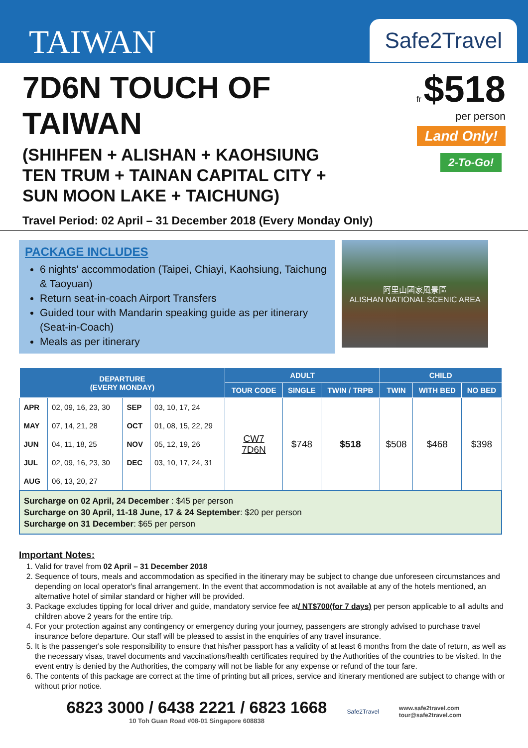TAIWAN
Safe2Travel
7D6N TOUCH OF
TAIWAN
(SHIHFEN + ALISHAN + KAOHSIUNG
TEN TRUM + TAINAN CAPITAL CITY +
SUN MOON LAKE + TAICHUNG)
fr $518
per person
Land Only!
2-To-Go!
Travel Period: 02 April – 31 December 2018 (Every Monday Only)
PACKAGE INCLUDES
6 nights' accommodation (Taipei, Chiayi, Kaohsiung, Taichung & Taoyuan)
Return seat-in-coach Airport Transfers
Guided tour with Mandarin speaking guide as per itinerary (Seat-in-Coach)
Meals as per itinerary
阿里山國家風景區
ALISHAN NATIONAL SCENIC AREA
| DEPARTURE (EVERY MONDAY) | | | | ADULT | | | CHILD | | |
| --- | --- | --- | --- | --- | --- | --- | --- | --- | --- |
| | | | | TOUR CODE | SINGLE | TWIN / TRPB | TWIN | WITH BED | NO BED |
| APR | 02, 09, 16, 23, 30 | SEP | 03, 10, 17, 24 | CW7 7D6N | $748 | $518 | $508 | $468 | $398 |
| MAY | 07, 14, 21, 28 | OCT | 01, 08, 15, 22, 29 | | | | | | |
| JUN | 04, 11, 18, 25 | NOV | 05, 12, 19, 26 | | | | | | |
| JUL | 02, 09, 16, 23, 30 | DEC | 03, 10, 17, 24, 31 | | | | | | |
| AUG | 06, 13, 20, 27 | | | | | | | | |
| Surcharge on 02 April, 24 December : $45 per person Surcharge on 30 April, 11-18 June, 17 & 24 September : $20 per person Surcharge on 31 December : $65 per person | | | | | | | | | |
Important Notes:
1. Valid for travel from 02 April – 31 December 2018
2. Sequence of tours, meals and accommodation as specified in the itinerary may be subject to change due unforeseen circumstances and depending on local operator's final arrangement. In the event that accommodation is not available at any of the hotels mentioned, an alternative hotel of similar standard or higher will be provided.
3. Package excludes tipping for local driver and guide, mandatory service fee at/ NT$700(for 7 days) per person applicable to all adults and children above 2 years for the entire trip.
4. For your protection against any contingency or emergency during your journey, passengers are strongly advised to purchase travel insurance before departure. Our staff will be pleased to assist in the enquiries of any travel insurance.
5. It is the passenger's sole responsibility to ensure that his/her passport has a validity of at least 6 months from the date of return, as well as the necessary visas, travel documents and vaccinations/health certificates required by the Authorities of the countries to be visited. In the event entry is denied by the Authorities, the company will not be liable for any expense or refund of the tour fare.
6. The contents of this package are correct at the time of printing but all prices, service and itinerary mentioned are subject to change with or without prior notice.
6823 3000 / 6438 2221 / 6823 1668
10 Toh Guan Road #08-01 Singapore 608838
Safe2Travel
www.safe2travel.com
tour@safe2travel.com